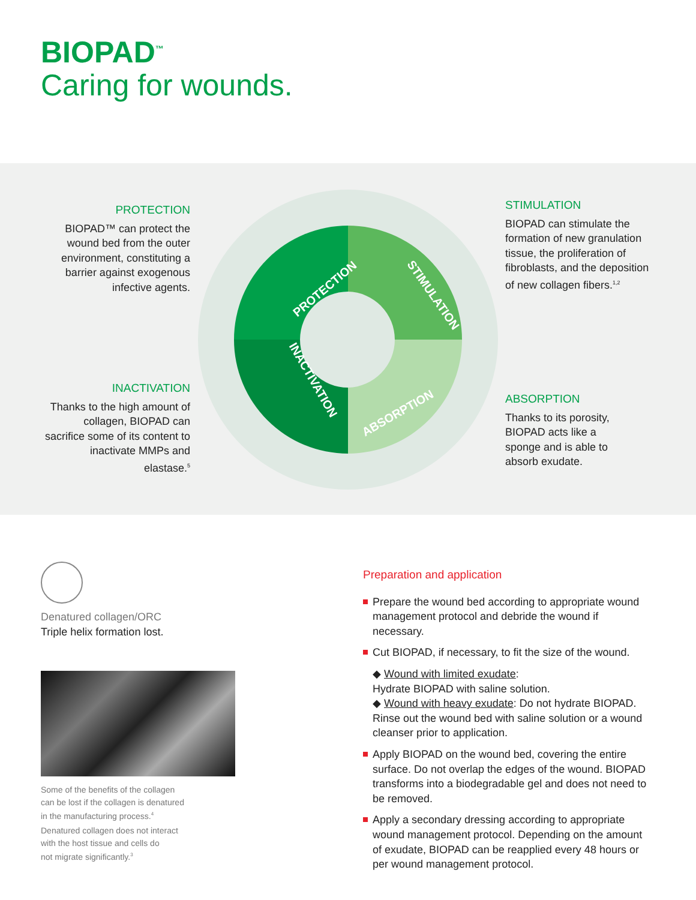BIOPAD<sup>™</sup>
Caring for wounds.
PROTECTION
STIMULATION
ABSORPTION
INACTIVATION
PROTECTION
BIOPAD™ can protect the wound bed from the outer environment, constituting a barrier against exogenous infective agents.
STIMULATION
BIOPAD can stimulate the formation of new granulation tissue, the proliferation of fibroblasts, and the deposition of new collagen fibers.<sup>1,2</sup>
INACTIVATION
Thanks to the high amount of collagen, BIOPAD can sacrifice some of its content to inactivate MMPs and elastase.<sup>5</sup>
ABSORPTION
Thanks to its porosity, BIOPAD acts like a sponge and is able to absorb exudate.
Denatured collagen/ORC
Triple helix formation lost.
Some of the benefits of the collagen
can be lost if the collagen is denatured
in the manufacturing process.<sup>4</sup>
Denatured collagen does not interact
with the host tissue and cells do
not migrate significantly.<sup>3</sup>
Preparation and application
Prepare the wound bed according to appropriate wound management protocol and debride the wound if necessary.
Cut BIOPAD, if necessary, to fit the size of the wound.
◆ Wound with limited exudate:
Hydrate BIOPAD with saline solution.
◆ Wound with heavy exudate: Do not hydrate BIOPAD. Rinse out the wound bed with saline solution or a wound cleanser prior to application.
Apply BIOPAD on the wound bed, covering the entire surface. Do not overlap the edges of the wound. BIOPAD transforms into a biodegradable gel and does not need to be removed.
Apply a secondary dressing according to appropriate wound management protocol. Depending on the amount of exudate, BIOPAD can be reapplied every 48 hours or per wound management protocol.